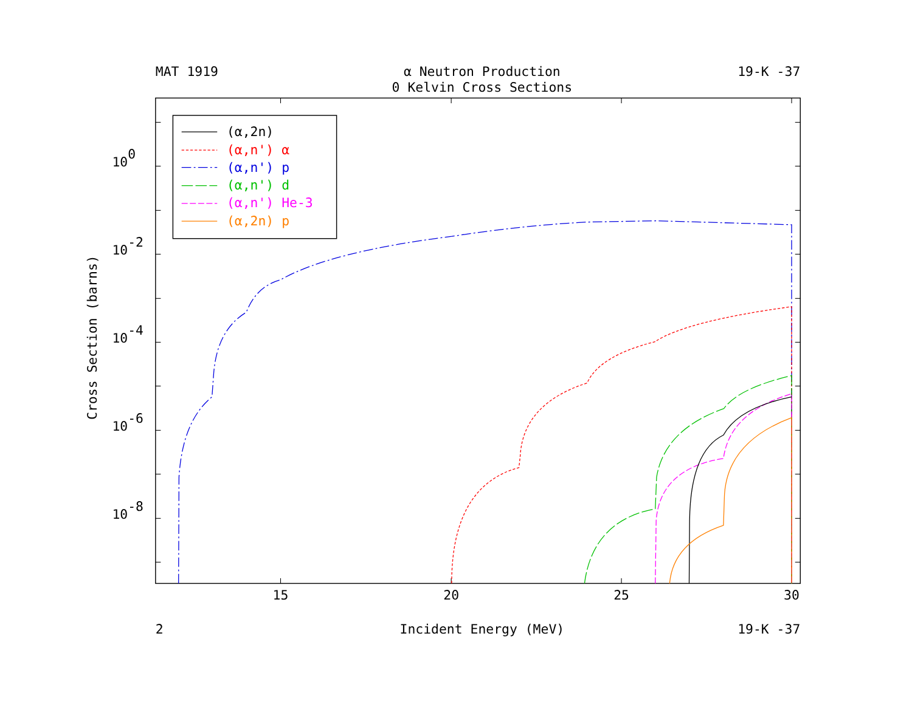MAT 1919
α Neutron Production
19-K -37
0 Kelvin Cross Sections
(α,2n)
(α,n') α
(α,n') p
(α,n') d
(α,n') He-3
(α,2n) p
100
10-2
10-4
10-6
10-8
Cross Section (barns)
15
20
25
30
2
Incident Energy (MeV)
19-K -37